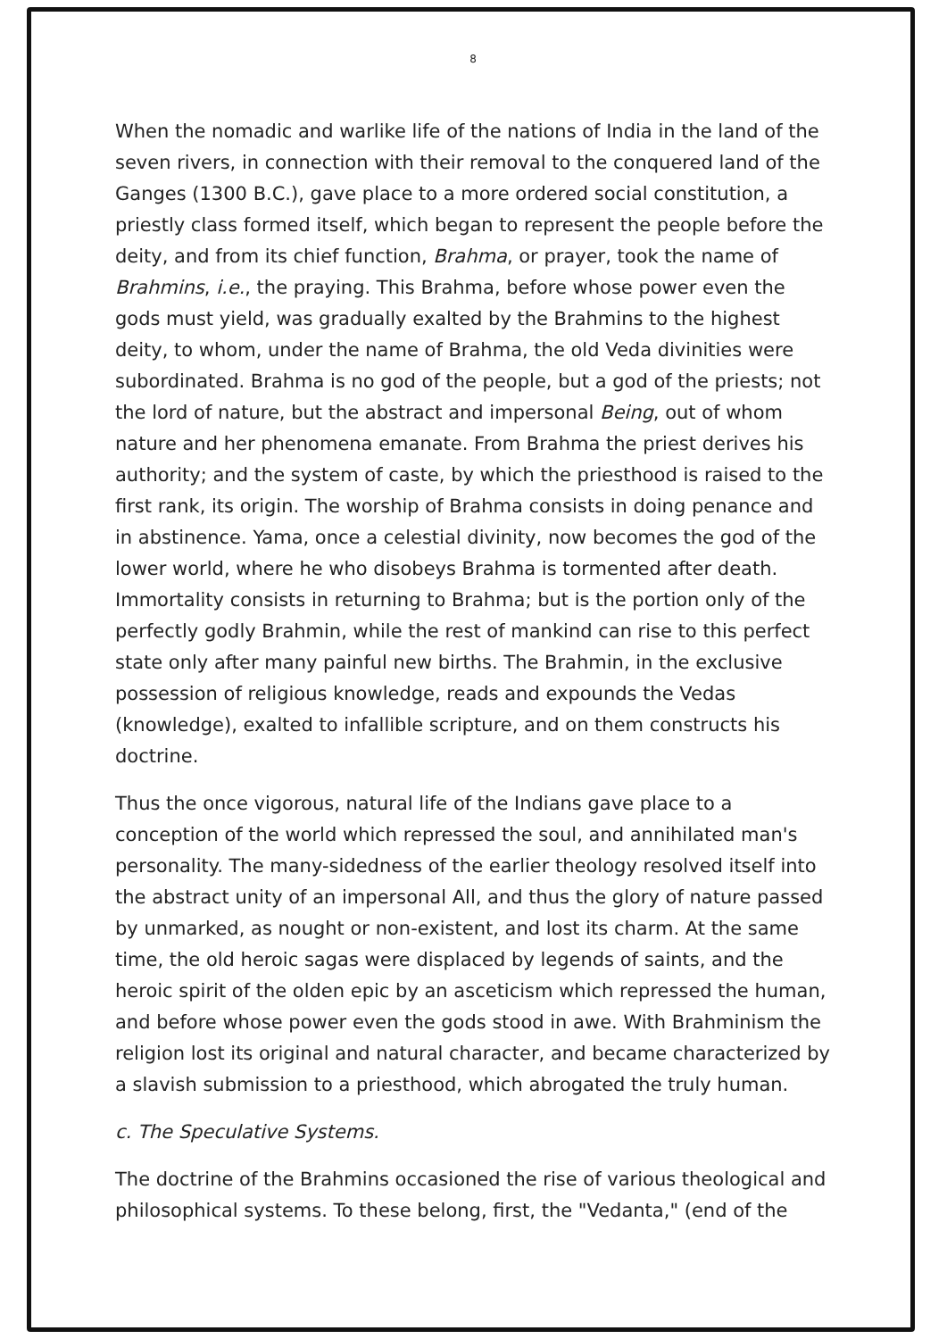8
When the nomadic and warlike life of the nations of India in the land of the seven rivers, in connection with their removal to the conquered land of the Ganges (1300 B.C.), gave place to a more ordered social constitution, a priestly class formed itself, which began to represent the people before the deity, and from its chief function, Brahma, or prayer, took the name of Brahmins, i.e., the praying. This Brahma, before whose power even the gods must yield, was gradually exalted by the Brahmins to the highest deity, to whom, under the name of Brahma, the old Veda divinities were subordinated. Brahma is no god of the people, but a god of the priests; not the lord of nature, but the abstract and impersonal Being, out of whom nature and her phenomena emanate. From Brahma the priest derives his authority; and the system of caste, by which the priesthood is raised to the first rank, its origin. The worship of Brahma consists in doing penance and in abstinence. Yama, once a celestial divinity, now becomes the god of the lower world, where he who disobeys Brahma is tormented after death. Immortality consists in returning to Brahma; but is the portion only of the perfectly godly Brahmin, while the rest of mankind can rise to this perfect state only after many painful new births. The Brahmin, in the exclusive possession of religious knowledge, reads and expounds the Vedas (knowledge), exalted to infallible scripture, and on them constructs his doctrine.
Thus the once vigorous, natural life of the Indians gave place to a conception of the world which repressed the soul, and annihilated man's personality. The many-sidedness of the earlier theology resolved itself into the abstract unity of an impersonal All, and thus the glory of nature passed by unmarked, as nought or non-existent, and lost its charm. At the same time, the old heroic sagas were displaced by legends of saints, and the heroic spirit of the olden epic by an asceticism which repressed the human, and before whose power even the gods stood in awe. With Brahminism the religion lost its original and natural character, and became characterized by a slavish submission to a priesthood, which abrogated the truly human.
c. The Speculative Systems.
The doctrine of the Brahmins occasioned the rise of various theological and philosophical systems. To these belong, first, the "Vedanta," (end of the